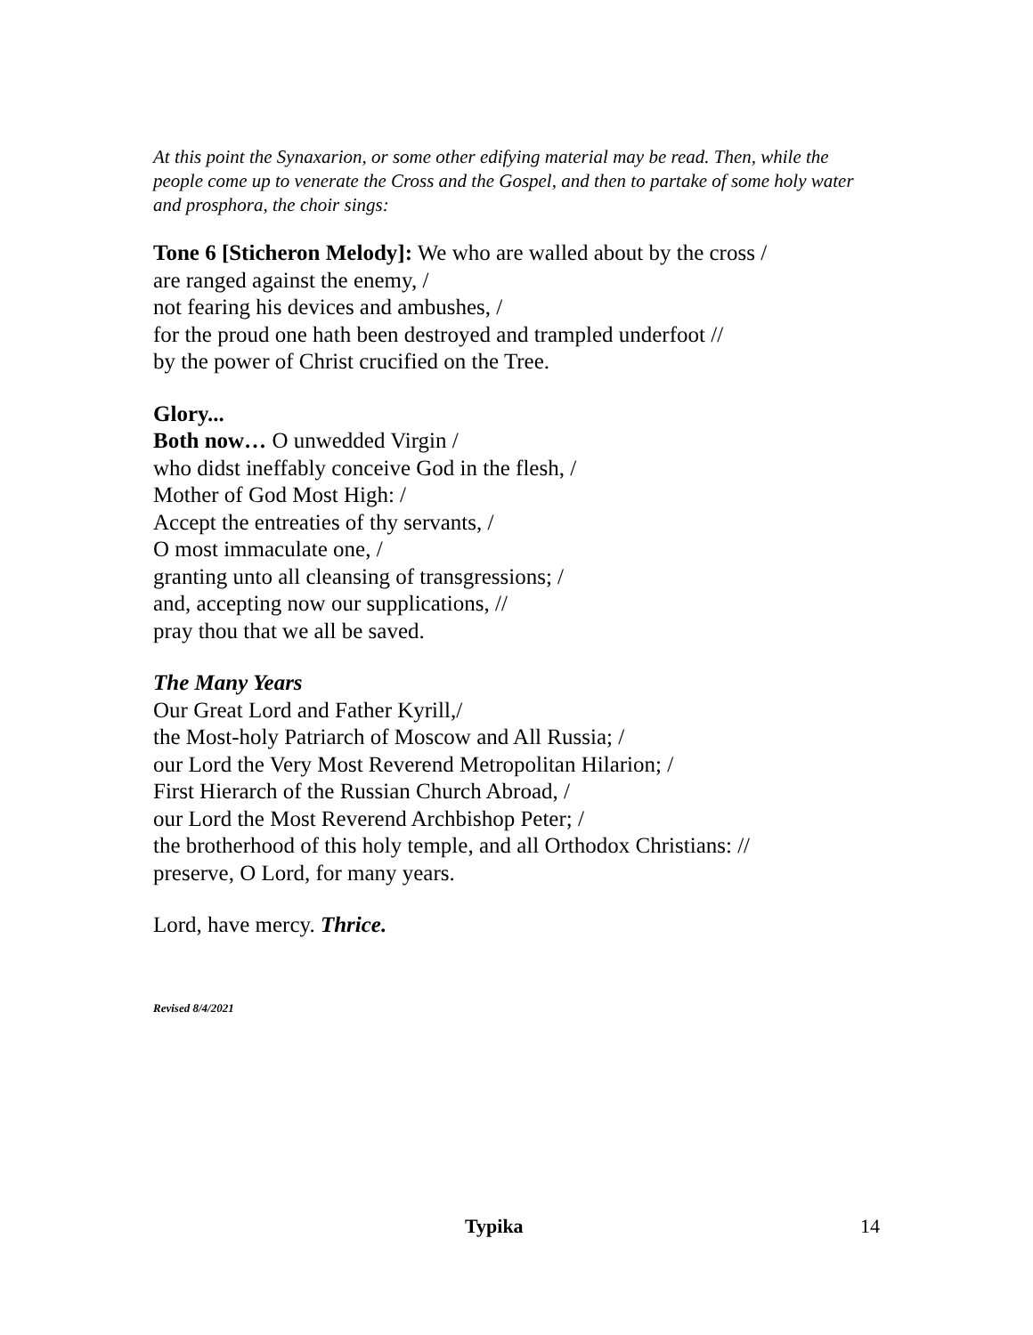At this point the Synaxarion, or some other edifying material may be read. Then, while the people come up to venerate the Cross and the Gospel, and then to partake of some holy water and prosphora, the choir sings:
Tone 6 [Sticheron Melody]: We who are walled about by the cross /
are ranged against the enemy, /
not fearing his devices and ambushes, /
for the proud one hath been destroyed and trampled underfoot //
by the power of Christ crucified on the Tree.
Glory...
Both now… O unwedded Virgin /
who didst ineffably conceive God in the flesh, /
Mother of God Most High: /
Accept the entreaties of thy servants, /
O most immaculate one, /
granting unto all cleansing of transgressions; /
and, accepting now our supplications, //
pray thou that we all be saved.
The Many Years
Our Great Lord and Father Kyrill,/
the Most-holy Patriarch of Moscow and All Russia; /
our Lord the Very Most Reverend Metropolitan Hilarion; /
First Hierarch of the Russian Church Abroad, /
our Lord the Most Reverend Archbishop Peter; /
the brotherhood of this holy temple, and all Orthodox Christians: //
preserve, O Lord, for many years.
Lord, have mercy. Thrice.
Revised 8/4/2021
Typika 14